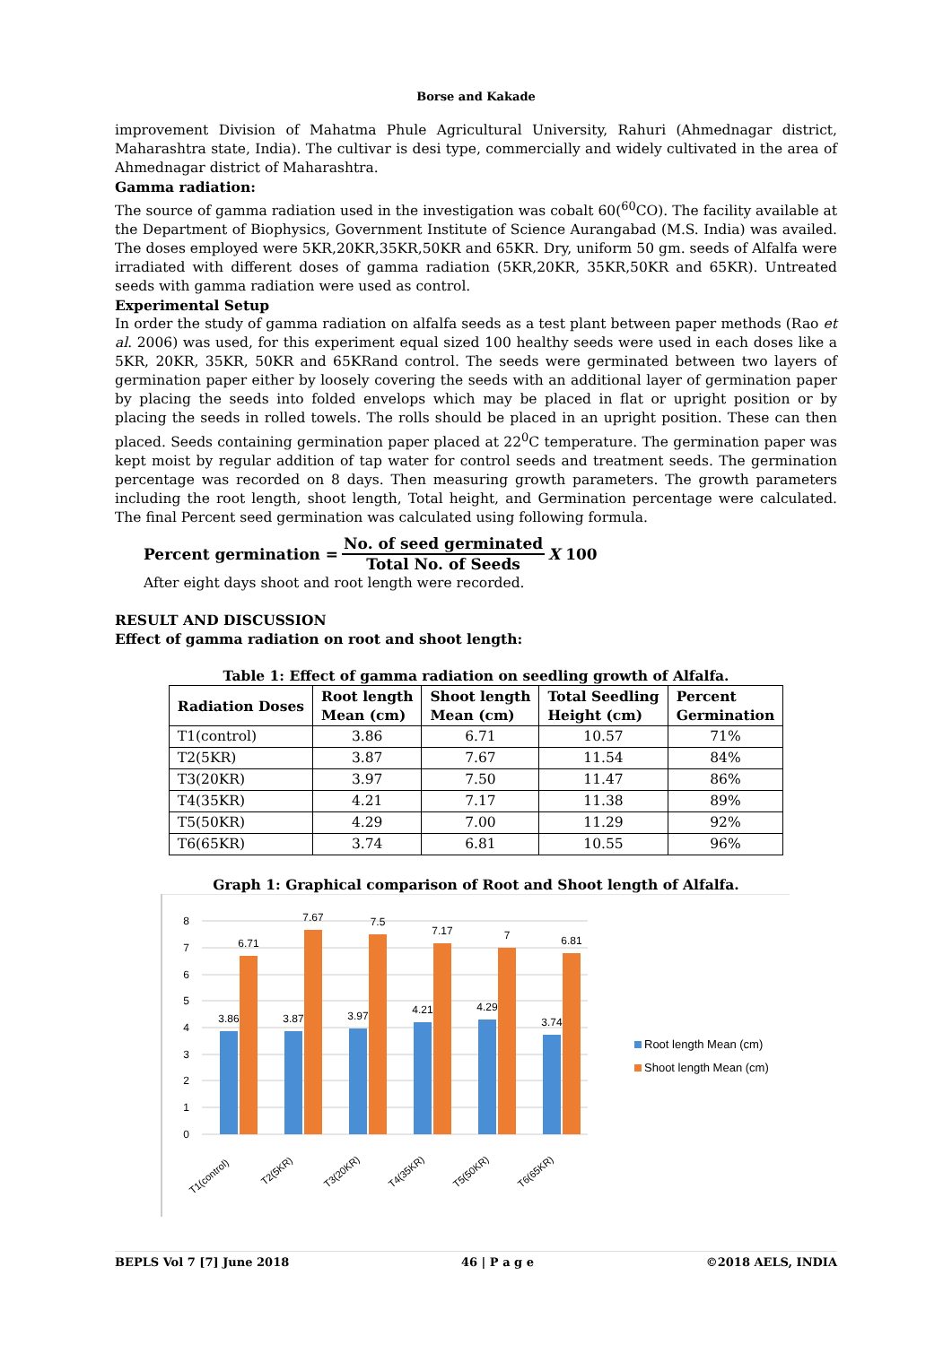Borse and Kakade
improvement Division of Mahatma Phule Agricultural University, Rahuri (Ahmednagar district, Maharashtra state, India). The cultivar is desi type, commercially and widely cultivated in the area of Ahmednagar district of Maharashtra.
Gamma radiation:
The source of gamma radiation used in the investigation was cobalt 60(<sup>60</sup>CO). The facility available at the Department of Biophysics, Government Institute of Science Aurangabad (M.S. India) was availed. The doses employed were 5KR,20KR,35KR,50KR and 65KR. Dry, uniform 50 gm. seeds of Alfalfa were irradiated with different doses of gamma radiation (5KR,20KR, 35KR,50KR and 65KR). Untreated seeds with gamma radiation were used as control.
Experimental Setup
In order the study of gamma radiation on alfalfa seeds as a test plant between paper methods (Rao et al. 2006) was used, for this experiment equal sized 100 healthy seeds were used in each doses like a 5KR, 20KR, 35KR, 50KR and 65KRand control. The seeds were germinated between two layers of germination paper either by loosely covering the seeds with an additional layer of germination paper by placing the seeds into folded envelops which may be placed in flat or upright position or by placing the seeds in rolled towels. The rolls should be placed in an upright position. These can then placed. Seeds containing germination paper placed at 22<sup>0</sup>C temperature. The germination paper was kept moist by regular addition of tap water for control seeds and treatment seeds. The germination percentage was recorded on 8 days. Then measuring growth parameters. The growth parameters including the root length, shoot length, Total height, and Germination percentage were calculated. The final Percent seed germination was calculated using following formula.
Percent germination = No. of seed germinated Total No. of Seeds X 100
After eight days shoot and root length were recorded.
RESULT AND DISCUSSION
Effect of gamma radiation on root and shoot length:
Table 1: Effect of gamma radiation on seedling growth of Alfalfa.
| Radiation Doses | Root length Mean (cm) | Shoot length Mean (cm) | Total Seedling Height (cm) | Percent Germination |
| --- | --- | --- | --- | --- |
| T1(control) | 3.86 | 6.71 | 10.57 | 71% |
| T2(5KR) | 3.87 | 7.67 | 11.54 | 84% |
| T3(20KR) | 3.97 | 7.50 | 11.47 | 86% |
| T4(35KR) | 4.21 | 7.17 | 11.38 | 89% |
| T5(50KR) | 4.29 | 7.00 | 11.29 | 92% |
| T6(65KR) | 3.74 | 6.81 | 10.55 | 96% |
Graph 1: Graphical comparison of Root and Shoot length of Alfalfa.
0
1
2
3
4
5
6
7
8
3.86
6.71
3.87
7.67
3.97
7.5
4.21
7.17
4.29
7
3.74
6.81
T1(control)
T2(5KR)
T3(20KR)
T4(35KR)
T5(50KR)
T6(65KR)
Root length Mean (cm)
Shoot length Mean (cm)
BEPLS Vol 7 [7] June 2018 46 | P a g e ©2018 AELS, INDIA